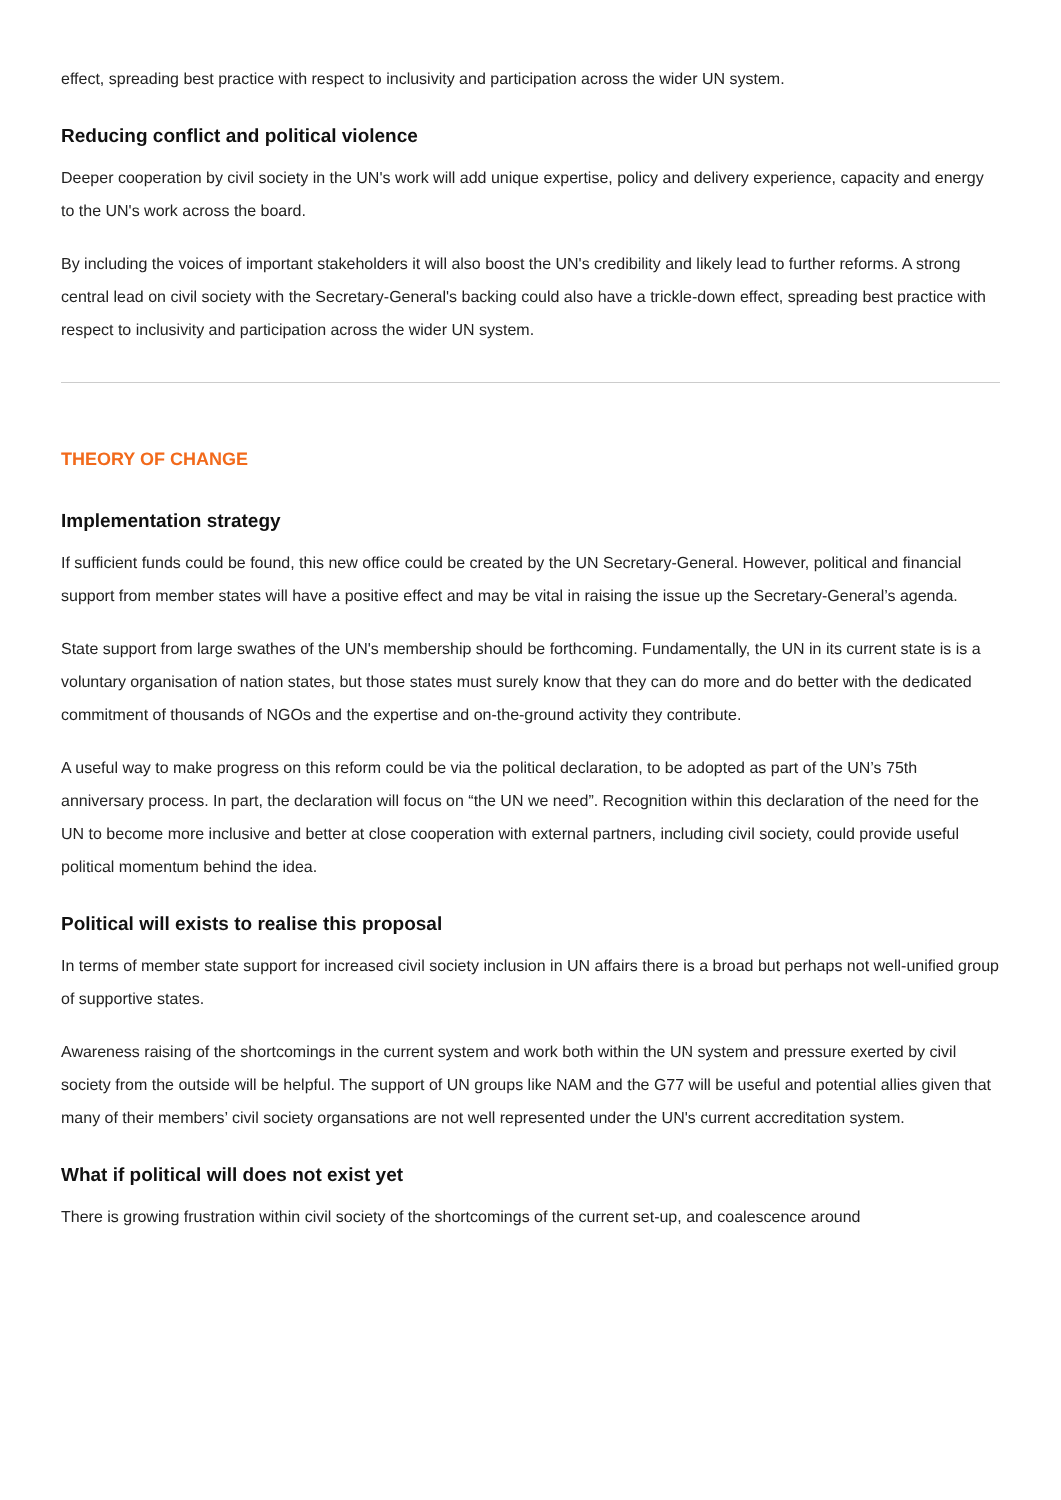effect, spreading best practice with respect to inclusivity and participation across the wider UN system.
Reducing conflict and political violence
Deeper cooperation by civil society in the UN's work will add unique expertise, policy and delivery experience, capacity and energy to the UN's work across the board.
By including the voices of important stakeholders it will also boost the UN's credibility and likely lead to further reforms. A strong central lead on civil society with the Secretary-General's backing could also have a trickle-down effect, spreading best practice with respect to inclusivity and participation across the wider UN system.
THEORY OF CHANGE
Implementation strategy
If sufficient funds could be found, this new office could be created by the UN Secretary-General. However, political and financial support from member states will have a positive effect and may be vital in raising the issue up the Secretary-General’s agenda.
State support from large swathes of the UN's membership should be forthcoming. Fundamentally, the UN in its current state is is a voluntary organisation of nation states, but those states must surely know that they can do more and do better with the dedicated commitment of thousands of NGOs and the expertise and on-the-ground activity they contribute.
A useful way to make progress on this reform could be via the political declaration, to be adopted as part of the UN’s 75th anniversary process. In part, the declaration will focus on “the UN we need”. Recognition within this declaration of the need for the UN to become more inclusive and better at close cooperation with external partners, including civil society, could provide useful political momentum behind the idea.
Political will exists to realise this proposal
In terms of member state support for increased civil society inclusion in UN affairs there is a broad but perhaps not well-unified group of supportive states.
Awareness raising of the shortcomings in the current system and work both within the UN system and pressure exerted by civil society from the outside will be helpful. The support of UN groups like NAM and the G77 will be useful and potential allies given that many of their members’ civil society organsations are not well represented under the UN's current accreditation system.
What if political will does not exist yet
There is growing frustration within civil society of the shortcomings of the current set-up, and coalescence around